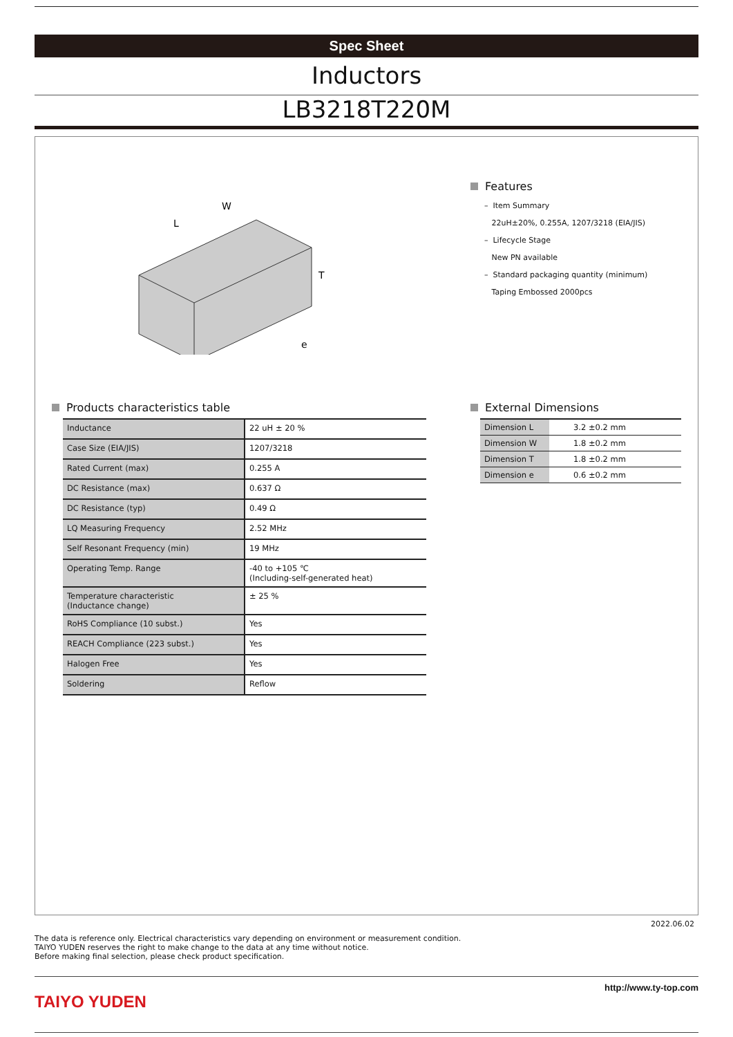Spec Sheet
Inductors
LB3218T220M
W
T
L
e
Features
– Item Summary
22uH±20%, 0.255A, 1207/3218 (EIA/JIS)
– Lifecycle Stage
New PN available
– Standard packaging quantity (minimum)
Taping Embossed 2000pcs
Products characteristics table
| Inductance | 22 uH ± 20 % |
| Case Size (EIA/JIS) | 1207/3218 |
| Rated Current (max) | 0.255 A |
| DC Resistance (max) | 0.637 Ω |
| DC Resistance (typ) | 0.49 Ω |
| LQ Measuring Frequency | 2.52 MHz |
| Self Resonant Frequency (min) | 19 MHz |
| Operating Temp. Range | -40 to +105 ℃ (Including-self-generated heat) |
| Temperature characteristic (Inductance change) | ± 25 % |
| RoHS Compliance (10 subst.) | Yes |
| REACH Compliance (223 subst.) | Yes |
| Halogen Free | Yes |
| Soldering | Reflow |
External Dimensions
| Dimension L | 3.2 ±0.2 mm |
| Dimension W | 1.8 ±0.2 mm |
| Dimension T | 1.8 ±0.2 mm |
| Dimension e | 0.6 ±0.2 mm |
2022.06.02
The data is reference only. Electrical characteristics vary depending on environment or measurement condition.
TAIYO YUDEN reserves the right to make change to the data at any time without notice.
Before making final selection, please check product specification.
TAIYO YUDEN
http://www.ty-top.com